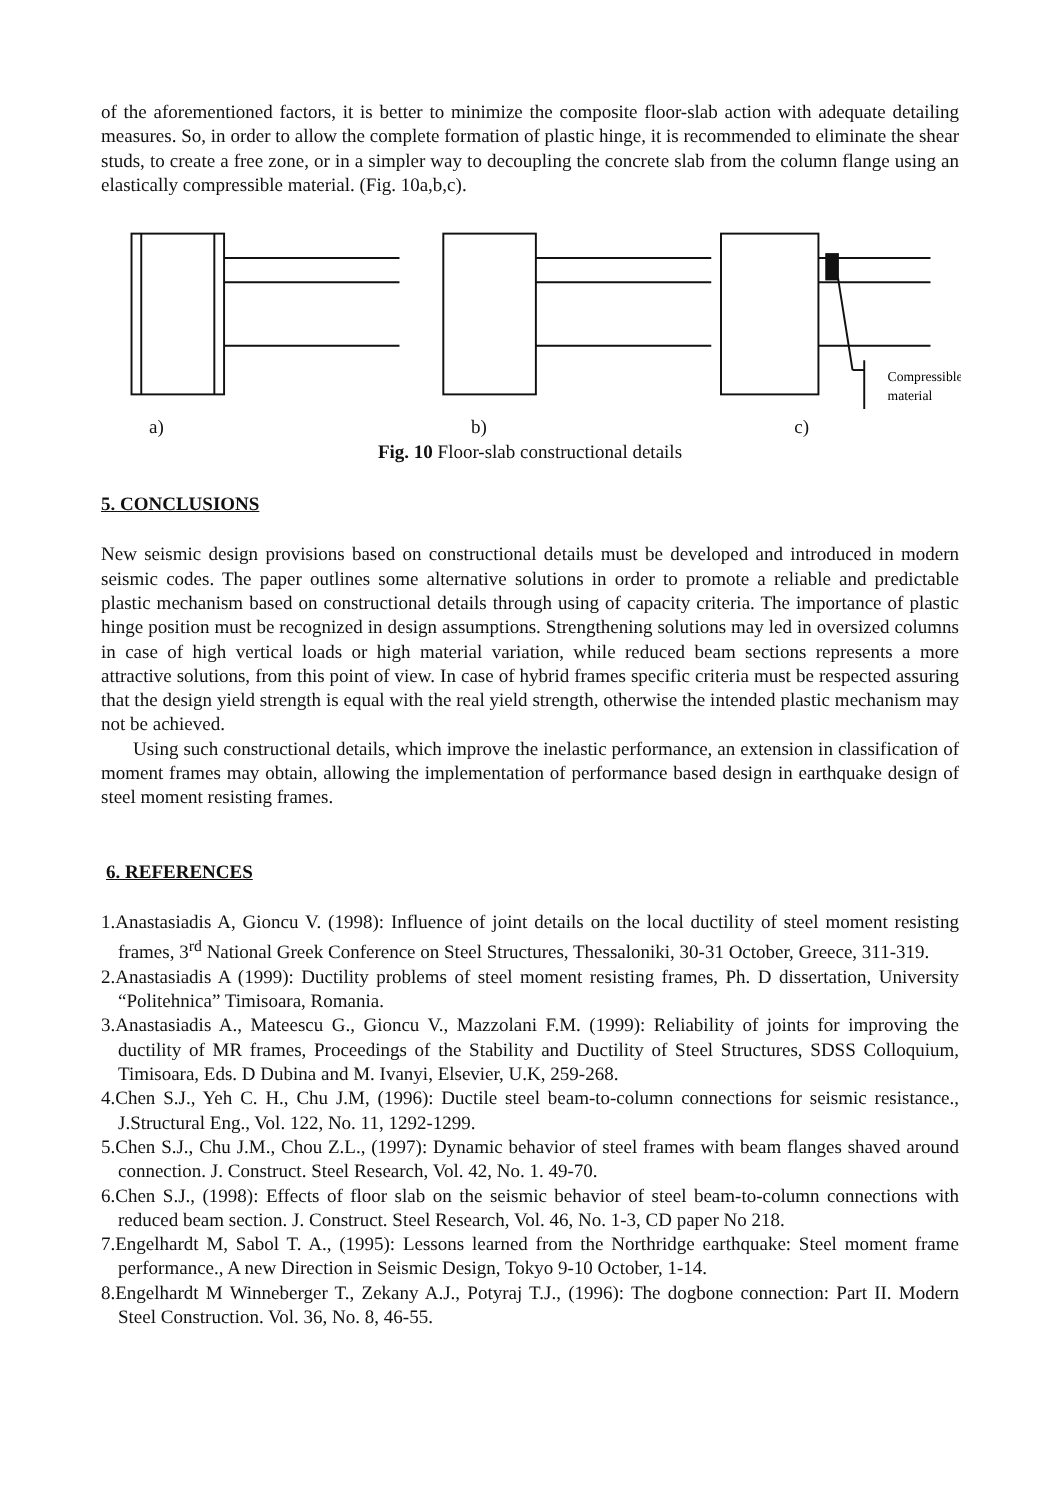of the aforementioned factors, it is better to minimize the composite floor-slab action with adequate detailing measures. So, in order to allow the complete formation of plastic hinge, it is recommended to eliminate the shear studs, to create a free zone, or in a simpler way to decoupling the concrete slab from the column flange using an elastically compressible material. (Fig. 10a,b,c).
Compressible
material
a) b) c)
Fig. 10 Floor-slab constructional details
5. CONCLUSIONS
New seismic design provisions based on constructional details must be developed and introduced in modern seismic codes. The paper outlines some alternative solutions in order to promote a reliable and predictable plastic mechanism based on constructional details through using of capacity criteria. The importance of plastic hinge position must be recognized in design assumptions. Strengthening solutions may led in oversized columns in case of high vertical loads or high material variation, while reduced beam sections represents a more attractive solutions, from this point of view. In case of hybrid frames specific criteria must be respected assuring that the design yield strength is equal with the real yield strength, otherwise the intended plastic mechanism may not be achieved.
Using such constructional details, which improve the inelastic performance, an extension in classification of moment frames may obtain, allowing the implementation of performance based design in earthquake design of steel moment resisting frames.
6. REFERENCES
1.Anastasiadis A, Gioncu V. (1998): Influence of joint details on the local ductility of steel moment resisting frames, 3<sup>rd</sup> National Greek Conference on Steel Structures, Thessaloniki, 30-31 October, Greece, 311-319.
2.Anastasiadis A (1999): Ductility problems of steel moment resisting frames, Ph. D dissertation, University “Politehnica” Timisoara, Romania.
3.Anastasiadis A., Mateescu G., Gioncu V., Mazzolani F.M. (1999): Reliability of joints for improving the ductility of MR frames, Proceedings of the Stability and Ductility of Steel Structures, SDSS Colloquium, Timisoara, Eds. D Dubina and M. Ivanyi, Elsevier, U.K, 259-268.
4.Chen S.J., Yeh C. H., Chu J.M, (1996): Ductile steel beam-to-column connections for seismic resistance., J.Structural Eng., Vol. 122, No. 11, 1292-1299.
5.Chen S.J., Chu J.M., Chou Z.L., (1997): Dynamic behavior of steel frames with beam flanges shaved around connection. J. Construct. Steel Research, Vol. 42, No. 1. 49-70.
6.Chen S.J., (1998): Effects of floor slab on the seismic behavior of steel beam-to-column connections with reduced beam section. J. Construct. Steel Research, Vol. 46, No. 1-3, CD paper No 218.
7.Engelhardt M, Sabol T. A., (1995): Lessons learned from the Northridge earthquake: Steel moment frame performance., A new Direction in Seismic Design, Tokyo 9-10 October, 1-14.
8.Engelhardt M Winneberger T., Zekany A.J., Potyraj T.J., (1996): The dogbone connection: Part II. Modern Steel Construction. Vol. 36, No. 8, 46-55.